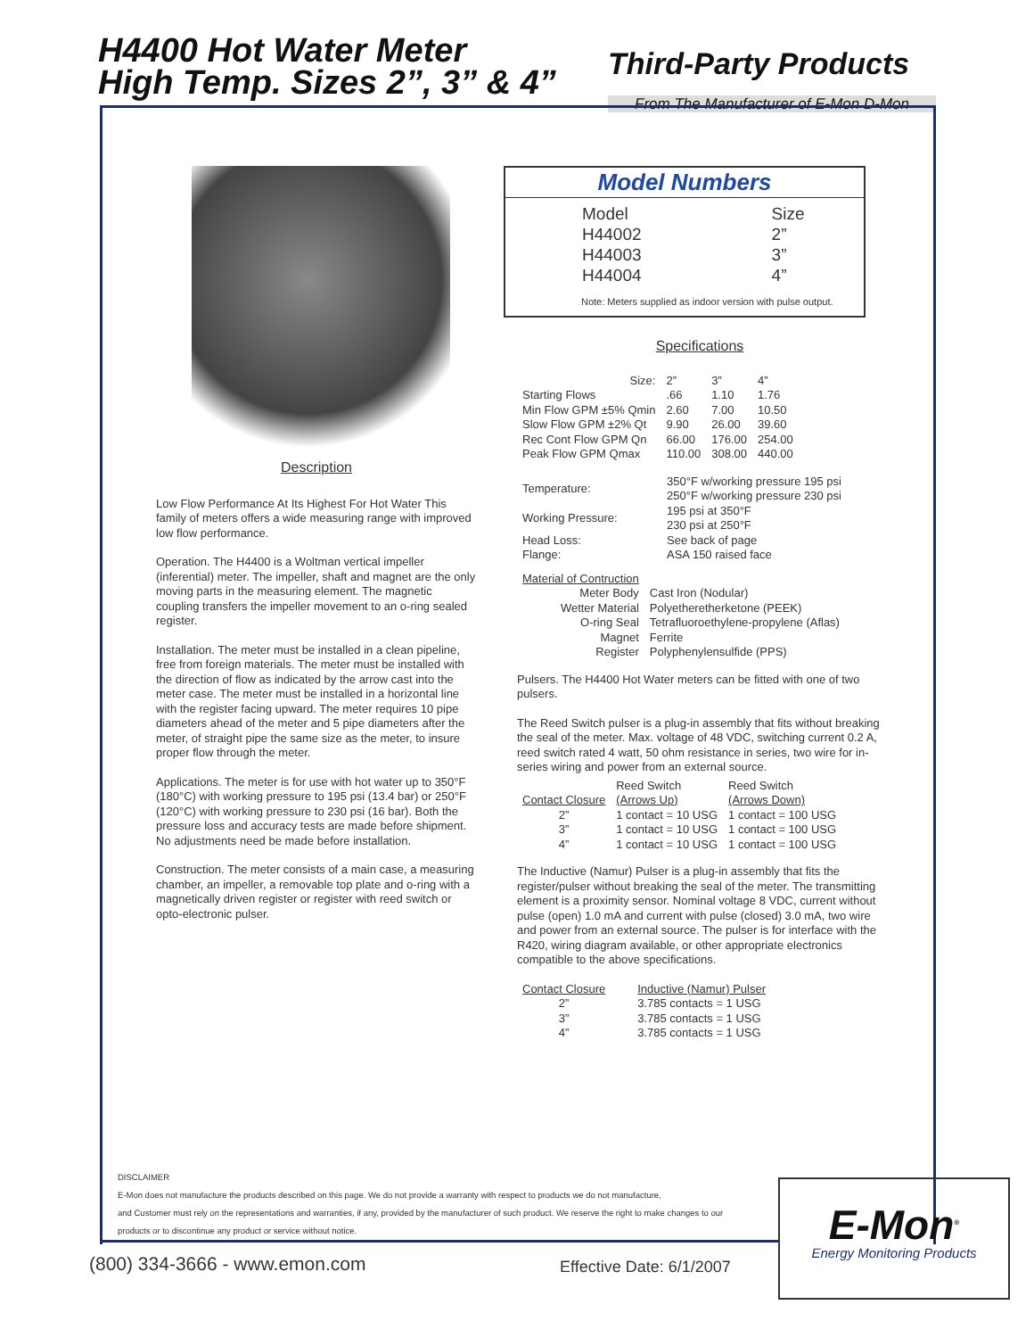H4400 Hot Water Meter
High Temp. Sizes 2”, 3” & 4”
Third-Party Products
From The Manufacturer of E-Mon D-Mon
Description
Low Flow Performance At Its Highest For Hot Water This family of meters offers a wide measuring range with improved low flow performance.
Operation. The H4400 is a Woltman vertical impeller (inferential) meter. The impeller, shaft and magnet are the only moving parts in the measuring element. The magnetic coupling transfers the impeller movement to an o-ring sealed register.
Installation. The meter must be installed in a clean pipeline, free from foreign materials. The meter must be installed with the direction of flow as indicated by the arrow cast into the meter case. The meter must be installed in a horizontal line with the register facing upward. The meter requires 10 pipe diameters ahead of the meter and 5 pipe diameters after the meter, of straight pipe the same size as the meter, to insure proper flow through the meter.
Applications. The meter is for use with hot water up to 350°F (180°C) with working pressure to 195 psi (13.4 bar) or 250°F (120°C) with working pressure to 230 psi (16 bar). Both the pressure loss and accuracy tests are made before shipment. No adjustments need be made before installation.
Construction. The meter consists of a main case, a measuring chamber, an impeller, a removable top plate and o-ring with a magnetically driven register or register with reed switch or opto-electronic pulser.
Model Numbers
| Model | Size |
| H44002 | 2” |
| H44003 | 3” |
| H44004 | 4” |
Note: Meters supplied as indoor version with pulse output.
Specifications
| Size: | 2” | 3” | 4” |
| --- | --- | --- | --- |
| Starting Flows | .66 | 1.10 | 1.76 |
| Min Flow GPM ±5% Qmin | 2.60 | 7.00 | 10.50 |
| Slow Flow GPM ±2% Qt | 9.90 | 26.00 | 39.60 |
| Rec Cont Flow GPM Qn | 66.00 | 176.00 | 254.00 |
| Peak Flow GPM Qmax | 110.00 | 308.00 | 440.00 |
| Temperature: | 350°F w/working pressure 195 psi 250°F w/working pressure 230 psi |
| Working Pressure: | 195 psi at 350°F 230 psi at 250°F |
| Head Loss: | See back of page |
| Flange: | ASA 150 raised face |
| Material of Contruction | |
| Meter Body | Cast Iron (Nodular) |
| Wetter Material | Polyetheretherketone (PEEK) |
| O-ring Seal | Tetrafluoroethylene-propylene (Aflas) |
| Magnet | Ferrite |
| Register | Polyphenylensulfide (PPS) |
Pulsers. The H4400 Hot Water meters can be fitted with one of two pulsers.
The Reed Switch pulser is a plug-in assembly that fits without breaking the seal of the meter. Max. voltage of 48 VDC, switching current 0.2 A, reed switch rated 4 watt, 50 ohm resistance in series, two wire for in-series wiring and power from an external source.
| | Reed Switch | Reed Switch |
| --- | --- | --- |
| Contact Closure | (Arrows Up) | (Arrows Down) |
| 2” | 1 contact = 10 USG | 1 contact = 100 USG |
| 3” | 1 contact = 10 USG | 1 contact = 100 USG |
| 4” | 1 contact = 10 USG | 1 contact = 100 USG |
The Inductive (Namur) Pulser is a plug-in assembly that fits the register/pulser without breaking the seal of the meter. The transmitting element is a proximity sensor. Nominal voltage 8 VDC, current without pulse (open) 1.0 mA and current with pulse (closed) 3.0 mA, two wire and power from an external source. The pulser is for interface with the R420, wiring diagram available, or other appropriate electronics compatible to the above specifications.
| Contact Closure | Inductive (Namur) Pulser |
| --- | --- |
| 2” | 3.785 contacts = 1 USG |
| 3” | 3.785 contacts = 1 USG |
| 4” | 3.785 contacts = 1 USG |
DISCLAIMER
E-Mon does not manufacture the products described on this page. We do not provide a warranty with respect to products we do not manufacture,
and Customer must rely on the representations and warranties, if any, provided by the manufacturer of such product. We reserve the right to make changes to our
products or to discontinue any product or service without notice.
(800) 334-3666 - www.emon.com Effective Date: 6/1/2007
E-Mon<sup>®</sup>
Energy Monitoring Products